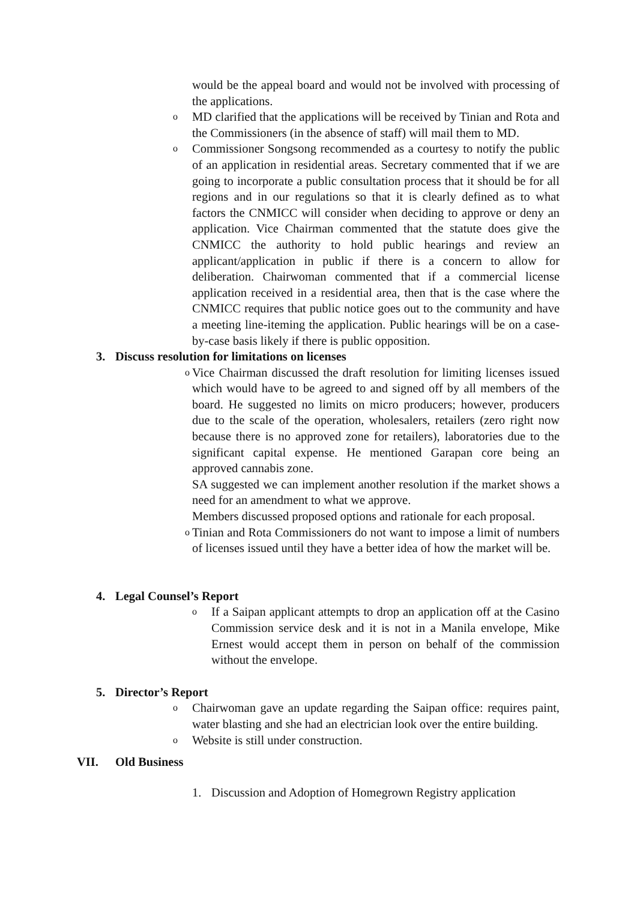would be the appeal board and would not be involved with processing of the applications.
o
MD clarified that the applications will be received by Tinian and Rota and the Commissioners (in the absence of staff) will mail them to MD.
o
Commissioner Songsong recommended as a courtesy to notify the public of an application in residential areas. Secretary commented that if we are going to incorporate a public consultation process that it should be for all regions and in our regulations so that it is clearly defined as to what factors the CNMICC will consider when deciding to approve or deny an application. Vice Chairman commented that the statute does give the CNMICC the authority to hold public hearings and review an applicant/application in public if there is a concern to allow for deliberation. Chairwoman commented that if a commercial license application received in a residential area, then that is the case where the CNMICC requires that public notice goes out to the community and have a meeting line-iteming the application. Public hearings will be on a case-by-case basis likely if there is public opposition.
3. Discuss resolution for limitations on licenses
o
Vice Chairman discussed the draft resolution for limiting licenses issued which would have to be agreed to and signed off by all members of the board. He suggested no limits on micro producers; however, producers due to the scale of the operation, wholesalers, retailers (zero right now because there is no approved zone for retailers), laboratories due to the significant capital expense. He mentioned Garapan core being an approved cannabis zone.
SA suggested we can implement another resolution if the market shows a need for an amendment to what we approve.
Members discussed proposed options and rationale for each proposal.
o
Tinian and Rota Commissioners do not want to impose a limit of numbers of licenses issued until they have a better idea of how the market will be.
4. Legal Counsel’s Report
o
If a Saipan applicant attempts to drop an application off at the Casino Commission service desk and it is not in a Manila envelope, Mike Ernest would accept them in person on behalf of the commission without the envelope.
5. Director’s Report
o
Chairwoman gave an update regarding the Saipan office: requires paint, water blasting and she had an electrician look over the entire building.
o
Website is still under construction.
VII. Old Business
1. Discussion and Adoption of Homegrown Registry application